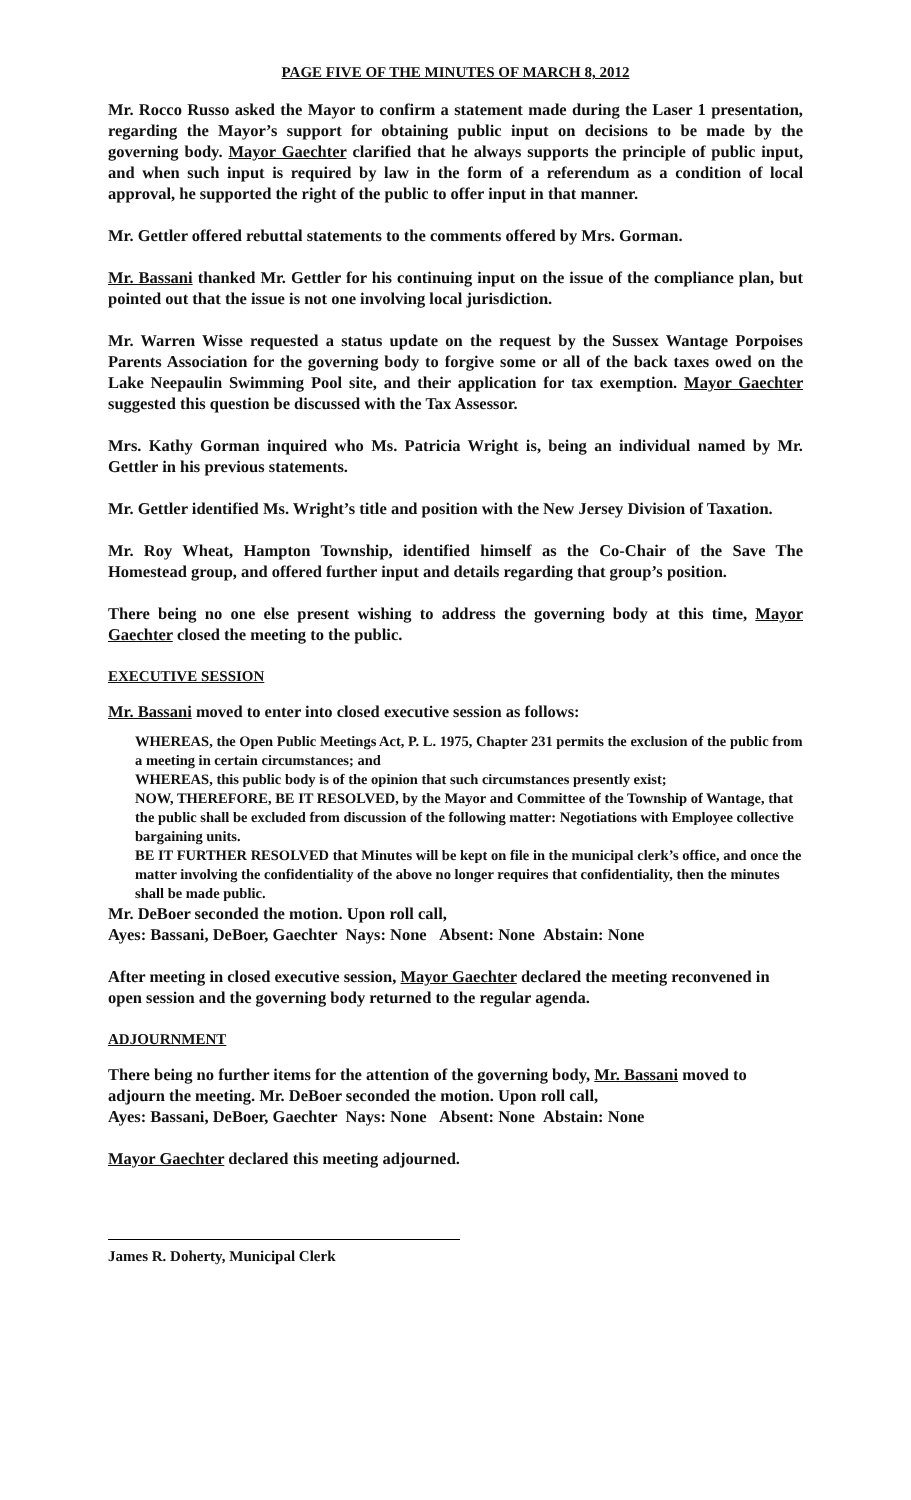PAGE FIVE OF THE MINUTES OF MARCH 8, 2012
Mr. Rocco Russo asked the Mayor to confirm a statement made during the Laser 1 presentation, regarding the Mayor’s support for obtaining public input on decisions to be made by the governing body. Mayor Gaechter clarified that he always supports the principle of public input, and when such input is required by law in the form of a referendum as a condition of local approval, he supported the right of the public to offer input in that manner.
Mr. Gettler offered rebuttal statements to the comments offered by Mrs. Gorman.
Mr. Bassani thanked Mr. Gettler for his continuing input on the issue of the compliance plan, but pointed out that the issue is not one involving local jurisdiction.
Mr. Warren Wisse requested a status update on the request by the Sussex Wantage Porpoises Parents Association for the governing body to forgive some or all of the back taxes owed on the Lake Neepaulin Swimming Pool site, and their application for tax exemption. Mayor Gaechter suggested this question be discussed with the Tax Assessor.
Mrs. Kathy Gorman inquired who Ms. Patricia Wright is, being an individual named by Mr. Gettler in his previous statements.
Mr. Gettler identified Ms. Wright’s title and position with the New Jersey Division of Taxation.
Mr. Roy Wheat, Hampton Township, identified himself as the Co-Chair of the Save The Homestead group, and offered further input and details regarding that group’s position.
There being no one else present wishing to address the governing body at this time, Mayor Gaechter closed the meeting to the public.
EXECUTIVE SESSION
Mr. Bassani moved to enter into closed executive session as follows:
WHEREAS, the Open Public Meetings Act, P. L. 1975, Chapter 231 permits the exclusion of the public from a meeting in certain circumstances; and
WHEREAS, this public body is of the opinion that such circumstances presently exist;
NOW, THEREFORE, BE IT RESOLVED, by the Mayor and Committee of the Township of Wantage, that the public shall be excluded from discussion of the following matter: Negotiations with Employee collective bargaining units.
BE IT FURTHER RESOLVED that Minutes will be kept on file in the municipal clerk’s office, and once the matter involving the confidentiality of the above no longer requires that confidentiality, then the minutes shall be made public.
Mr. DeBoer seconded the motion. Upon roll call,
Ayes: Bassani, DeBoer, Gaechter Nays: None Absent: None Abstain: None
After meeting in closed executive session, Mayor Gaechter declared the meeting reconvened in open session and the governing body returned to the regular agenda.
ADJOURNMENT
There being no further items for the attention of the governing body, Mr. Bassani moved to adjourn the meeting. Mr. DeBoer seconded the motion. Upon roll call,
Ayes: Bassani, DeBoer, Gaechter Nays: None Absent: None Abstain: None
Mayor Gaechter declared this meeting adjourned.
James R. Doherty, Municipal Clerk